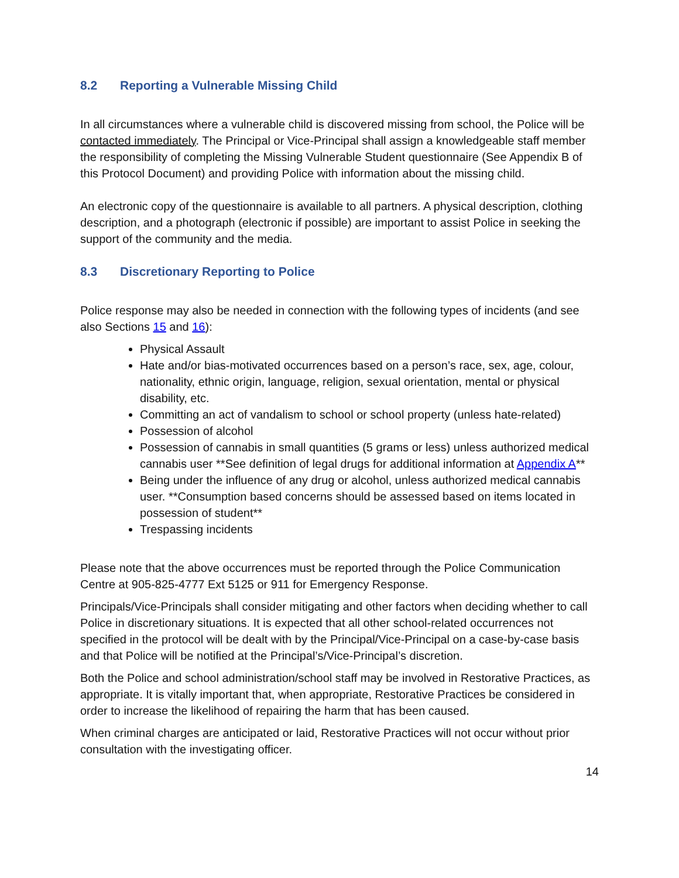8.2 Reporting a Vulnerable Missing Child
In all circumstances where a vulnerable child is discovered missing from school, the Police will be contacted immediately. The Principal or Vice-Principal shall assign a knowledgeable staff member the responsibility of completing the Missing Vulnerable Student questionnaire (See Appendix B of this Protocol Document) and providing Police with information about the missing child.
An electronic copy of the questionnaire is available to all partners. A physical description, clothing description, and a photograph (electronic if possible) are important to assist Police in seeking the support of the community and the media.
8.3 Discretionary Reporting to Police
Police response may also be needed in connection with the following types of incidents (and see also Sections 15 and 16):
Physical Assault
Hate and/or bias-motivated occurrences based on a person’s race, sex, age, colour, nationality, ethnic origin, language, religion, sexual orientation, mental or physical disability, etc.
Committing an act of vandalism to school or school property (unless hate-related)
Possession of alcohol
Possession of cannabis in small quantities (5 grams or less) unless authorized medical cannabis user **See definition of legal drugs for additional information at Appendix A**
Being under the influence of any drug or alcohol, unless authorized medical cannabis user. **Consumption based concerns should be assessed based on items located in possession of student**
Trespassing incidents
Please note that the above occurrences must be reported through the Police Communication Centre at 905-825-4777 Ext 5125 or 911 for Emergency Response.
Principals/Vice-Principals shall consider mitigating and other factors when deciding whether to call Police in discretionary situations. It is expected that all other school-related occurrences not specified in the protocol will be dealt with by the Principal/Vice-Principal on a case-by-case basis and that Police will be notified at the Principal’s/Vice-Principal’s discretion.
Both the Police and school administration/school staff may be involved in Restorative Practices, as appropriate. It is vitally important that, when appropriate, Restorative Practices be considered in order to increase the likelihood of repairing the harm that has been caused.
When criminal charges are anticipated or laid, Restorative Practices will not occur without prior consultation with the investigating officer.
14